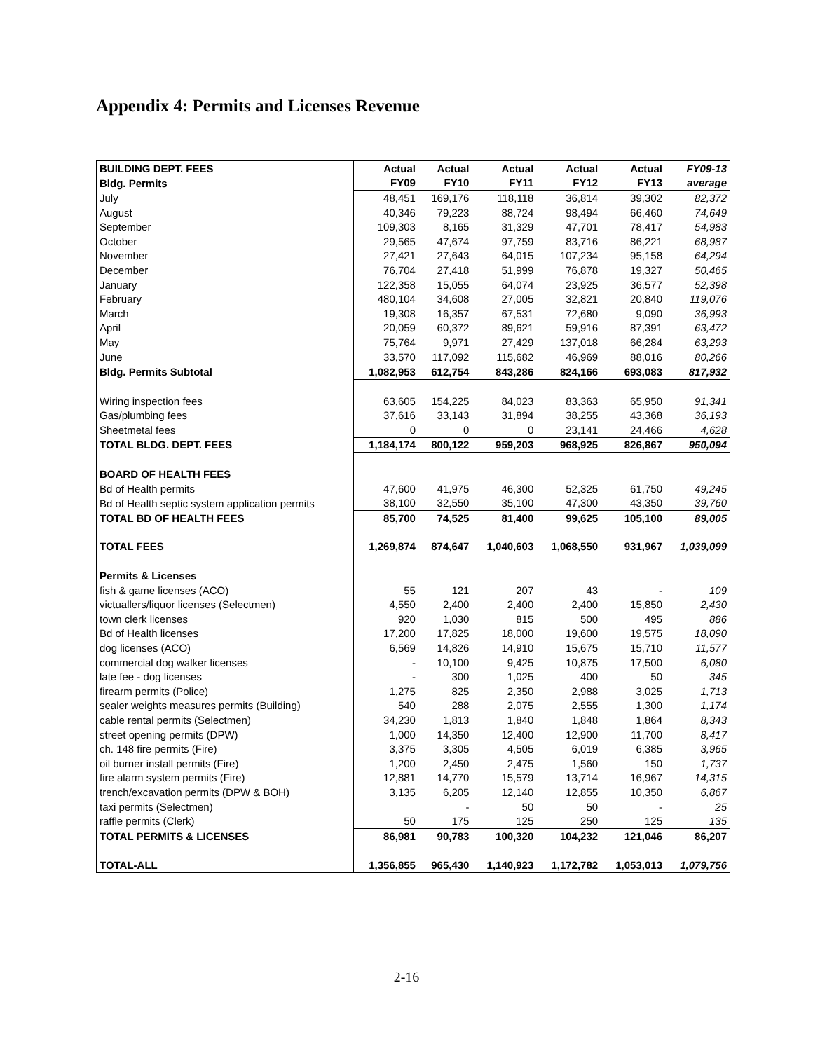Appendix 4: Permits and Licenses Revenue
| BUILDING DEPT. FEES | Actual | Actual | Actual | Actual | Actual | FY09-13 |
| --- | --- | --- | --- | --- | --- | --- |
| Bldg. Permits | FY09 | FY10 | FY11 | FY12 | FY13 | average |
| July | 48,451 | 169,176 | 118,118 | 36,814 | 39,302 | 82,372 |
| August | 40,346 | 79,223 | 88,724 | 98,494 | 66,460 | 74,649 |
| September | 109,303 | 8,165 | 31,329 | 47,701 | 78,417 | 54,983 |
| October | 29,565 | 47,674 | 97,759 | 83,716 | 86,221 | 68,987 |
| November | 27,421 | 27,643 | 64,015 | 107,234 | 95,158 | 64,294 |
| December | 76,704 | 27,418 | 51,999 | 76,878 | 19,327 | 50,465 |
| January | 122,358 | 15,055 | 64,074 | 23,925 | 36,577 | 52,398 |
| February | 480,104 | 34,608 | 27,005 | 32,821 | 20,840 | 119,076 |
| March | 19,308 | 16,357 | 67,531 | 72,680 | 9,090 | 36,993 |
| April | 20,059 | 60,372 | 89,621 | 59,916 | 87,391 | 63,472 |
| May | 75,764 | 9,971 | 27,429 | 137,018 | 66,284 | 63,293 |
| June | 33,570 | 117,092 | 115,682 | 46,969 | 88,016 | 80,266 |
| Bldg. Permits Subtotal | 1,082,953 | 612,754 | 843,286 | 824,166 | 693,083 | 817,932 |
| Wiring inspection fees | 63,605 | 154,225 | 84,023 | 83,363 | 65,950 | 91,341 |
| Gas/plumbing fees | 37,616 | 33,143 | 31,894 | 38,255 | 43,368 | 36,193 |
| Sheetmetal fees | 0 | 0 | 0 | 23,141 | 24,466 | 4,628 |
| TOTAL BLDG. DEPT. FEES | 1,184,174 | 800,122 | 959,203 | 968,925 | 826,867 | 950,094 |
| BOARD OF HEALTH FEES | | | | | | |
| Bd of Health permits | 47,600 | 41,975 | 46,300 | 52,325 | 61,750 | 49,245 |
| Bd of Health septic system application permits | 38,100 | 32,550 | 35,100 | 47,300 | 43,350 | 39,760 |
| TOTAL BD OF HEALTH FEES | 85,700 | 74,525 | 81,400 | 99,625 | 105,100 | 89,005 |
| TOTAL FEES | 1,269,874 | 874,647 | 1,040,603 | 1,068,550 | 931,967 | 1,039,099 |
| Permits & Licenses | | | | | | |
| fish & game licenses (ACO) | 55 | 121 | 207 | 43 | - | 109 |
| victuallers/liquor licenses (Selectmen) | 4,550 | 2,400 | 2,400 | 2,400 | 15,850 | 2,430 |
| town clerk licenses | 920 | 1,030 | 815 | 500 | 495 | 886 |
| Bd of Health licenses | 17,200 | 17,825 | 18,000 | 19,600 | 19,575 | 18,090 |
| dog licenses (ACO) | 6,569 | 14,826 | 14,910 | 15,675 | 15,710 | 11,577 |
| commercial dog walker licenses | - | 10,100 | 9,425 | 10,875 | 17,500 | 6,080 |
| late fee - dog licenses | - | 300 | 1,025 | 400 | 50 | 345 |
| firearm permits (Police) | 1,275 | 825 | 2,350 | 2,988 | 3,025 | 1,713 |
| sealer weights measures permits (Building) | 540 | 288 | 2,075 | 2,555 | 1,300 | 1,174 |
| cable rental permits (Selectmen) | 34,230 | 1,813 | 1,840 | 1,848 | 1,864 | 8,343 |
| street opening permits (DPW) | 1,000 | 14,350 | 12,400 | 12,900 | 11,700 | 8,417 |
| ch. 148 fire permits (Fire) | 3,375 | 3,305 | 4,505 | 6,019 | 6,385 | 3,965 |
| oil burner install permits (Fire) | 1,200 | 2,450 | 2,475 | 1,560 | 150 | 1,737 |
| fire alarm system permits (Fire) | 12,881 | 14,770 | 15,579 | 13,714 | 16,967 | 14,315 |
| trench/excavation permits (DPW & BOH) | 3,135 | 6,205 | 12,140 | 12,855 | 10,350 | 6,867 |
| taxi permits (Selectmen) | | - | 50 | 50 | - | 25 |
| raffle permits (Clerk) | 50 | 175 | 125 | 250 | 125 | 135 |
| TOTAL PERMITS & LICENSES | 86,981 | 90,783 | 100,320 | 104,232 | 121,046 | 86,207 |
| TOTAL-ALL | 1,356,855 | 965,430 | 1,140,923 | 1,172,782 | 1,053,013 | 1,079,756 |
2-16